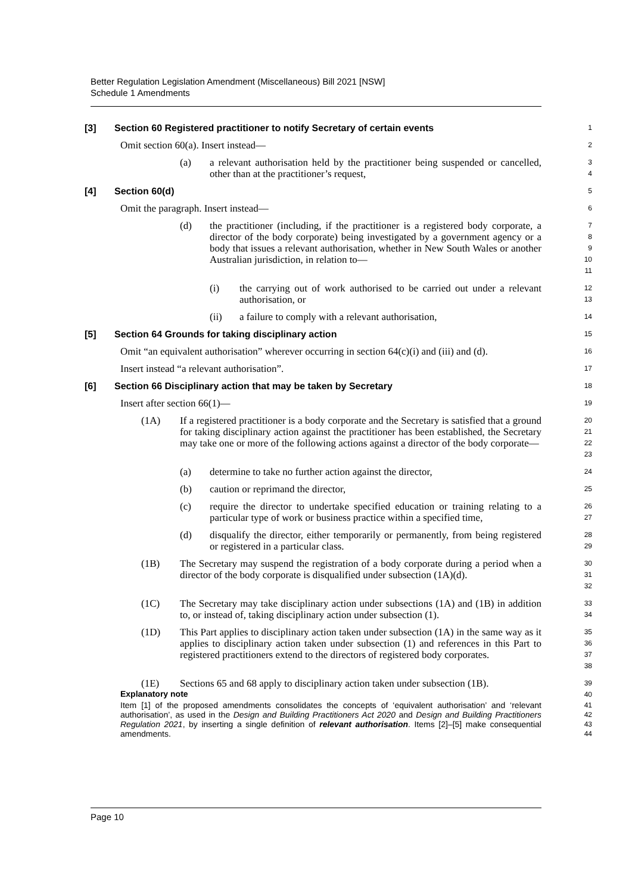Better Regulation Legislation Amendment (Miscellaneous) Bill 2021 [NSW]
Schedule 1 Amendments
[3] Section 60 Registered practitioner to notify Secretary of certain events
1
Omit section 60(a). Insert instead—
2
(a) a relevant authorisation held by the practitioner being suspended or cancelled, other than at the practitioner’s request,
3
4
[4] Section 60(d)
5
Omit the paragraph. Insert instead—
6
(d) the practitioner (including, if the practitioner is a registered body corporate, a director of the body corporate) being investigated by a government agency or a body that issues a relevant authorisation, whether in New South Wales or another Australian jurisdiction, in relation to—
7
8
9
10
11
(i) the carrying out of work authorised to be carried out under a relevant authorisation, or
12
13
(ii) a failure to comply with a relevant authorisation,
14
[5] Section 64 Grounds for taking disciplinary action
15
Omit “an equivalent authorisation” wherever occurring in section 64(c)(i) and (iii) and (d).
16
Insert instead “a relevant authorisation”.
17
[6] Section 66 Disciplinary action that may be taken by Secretary
18
Insert after section 66(1)—
19
(1A) If a registered practitioner is a body corporate and the Secretary is satisfied that a ground for taking disciplinary action against the practitioner has been established, the Secretary may take one or more of the following actions against a director of the body corporate—
20
21
22
23
(a) determine to take no further action against the director,
24
(b) caution or reprimand the director,
25
(c) require the director to undertake specified education or training relating to a particular type of work or business practice within a specified time,
26
27
(d) disqualify the director, either temporarily or permanently, from being registered or registered in a particular class.
28
29
(1B) The Secretary may suspend the registration of a body corporate during a period when a director of the body corporate is disqualified under subsection (1A)(d).
30
31
32
(1C) The Secretary may take disciplinary action under subsections (1A) and (1B) in addition to, or instead of, taking disciplinary action under subsection (1).
33
34
(1D) This Part applies to disciplinary action taken under subsection (1A) in the same way as it applies to disciplinary action taken under subsection (1) and references in this Part to registered practitioners extend to the directors of registered body corporates.
35
36
37
38
(1E) Sections 65 and 68 apply to disciplinary action taken under subsection (1B).
39
Explanatory note
40
Item [1] of the proposed amendments consolidates the concepts of ‘equivalent authorisation’ and ‘relevant authorisation’, as used in the Design and Building Practitioners Act 2020 and Design and Building Practitioners Regulation 2021, by inserting a single definition of relevant authorisation. Items [2]–[5] make consequential amendments.
41
42
43
44
Page 10